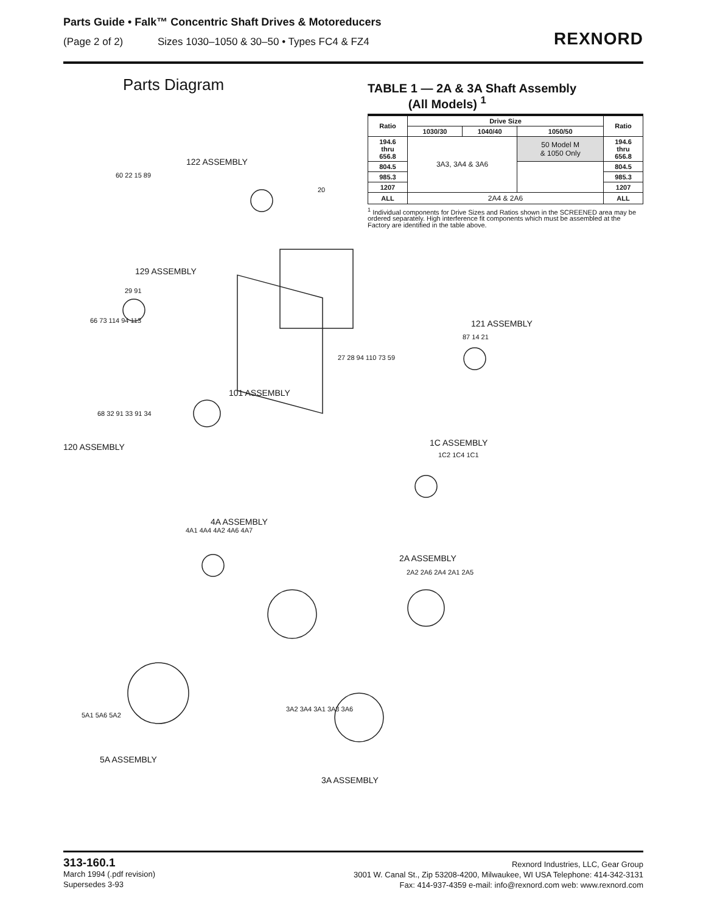Parts Guide • Falk™ Concentric Shaft Drives & Motoreducers
(Page 2 of 2) Sizes 1030–1050 & 30–50 • Types FC4 & FZ4
REXNORD
Parts Diagram
TABLE 1 — 2A & 3A Shaft Assembly
(All Models) <sup>1</sup>
| Ratio | Drive Size | | | Ratio |
| --- | --- | --- | --- | --- |
| | 1030/30 | 1040/40 | 1050/50 | |
| 194.6 thru 656.8 | 3A3, 3A4 & 3A6 | | 50 Model M & 1050 Only | 194.6 thru 656.8 |
| 804.5 | | | | 804.5 |
| 985.3 | | | | 985.3 |
| 1207 | | | | 1207 |
| ALL | 2A4 & 2A6 | | | ALL |
<sup>1</sup> Individual components for Drive Sizes and Ratios shown in the SCREENED area may be ordered separately. High interference fit components which must be assembled at the Factory are identified in the table above.
122 ASSEMBLY
129 ASSEMBLY
121 ASSEMBLY
101 ASSEMBLY
120 ASSEMBLY 1C ASSEMBLY
4A ASSEMBLY
2A ASSEMBLY
5A ASSEMBLY
3A ASSEMBLY
60 22 15 89
20
29 91
66 73 114 94 113
87 14 21
27 28 94 110 73 59
68 32 91 33 91 34
1C2 1C4 1C1
4A1 4A4 4A2 4A6 4A7
2A2 2A6 2A4 2A1 2A5
5A1 5A6 5A2
3A2 3A4 3A1 3A3 3A6
313-160.1
March 1994 (.pdf revision)
Supersedes 3-93
Rexnord Industries, LLC, Gear Group
3001 W. Canal St., Zip 53208-4200, Milwaukee, WI USA Telephone: 414-342-3131
Fax: 414-937-4359 e-mail: info@rexnord.com web: www.rexnord.com